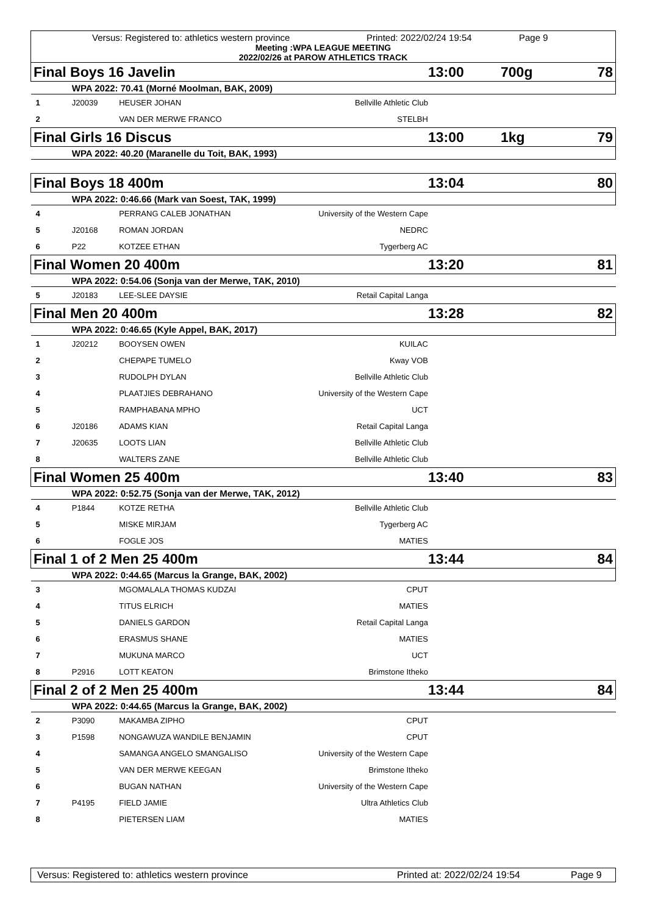Versus: Registered to: athletics western province Printed: 2022/02/24 19:54 Page 9
Meeting :WPA LEAGUE MEETING
2022/02/26 at PAROW ATHLETICS TRACK
| Final Boys 16 Javelin | | | | 13:00 | 700g | 78 |
| | WPA 2022: 70.41 (Morné Moolman, BAK, 2009) | | | | | |
| 1 | J20039 | HEUSER JOHAN | Bellville Athletic Club | | | |
| 2 | | VAN DER MERWE FRANCO | STELBH | | | |
| Final Girls 16 Discus | | | | 13:00 | 1kg | 79 |
| | WPA 2022: 40.20 (Maranelle du Toit, BAK, 1993) | | | | | |
| Final Boys 18 400m | | | | 13:04 | | 80 |
| | WPA 2022: 0:46.66 (Mark van Soest, TAK, 1999) | | | | | |
| 4 | | PERRANG CALEB JONATHAN | University of the Western Cape | | | |
| 5 | J20168 | ROMAN JORDAN | NEDRC | | | |
| 6 | P22 | KOTZEE ETHAN | Tygerberg AC | | | |
| Final Women 20 400m | | | | 13:20 | | 81 |
| | WPA 2022: 0:54.06 (Sonja van der Merwe, TAK, 2010) | | | | | |
| 5 | J20183 | LEE-SLEE DAYSIE | Retail Capital Langa | | | |
| Final Men 20 400m | | | | 13:28 | | 82 |
| | WPA 2022: 0:46.65 (Kyle Appel, BAK, 2017) | | | | | |
| 1 | J20212 | BOOYSEN OWEN | KUILAC | | | |
| 2 | | CHEPAPE TUMELO | Kway VOB | | | |
| 3 | | RUDOLPH DYLAN | Bellville Athletic Club | | | |
| 4 | | PLAATJIES DEBRAHANO | University of the Western Cape | | | |
| 5 | | RAMPHABANA MPHO | UCT | | | |
| 6 | J20186 | ADAMS KIAN | Retail Capital Langa | | | |
| 7 | J20635 | LOOTS LIAN | Bellville Athletic Club | | | |
| 8 | | WALTERS ZANE | Bellville Athletic Club | | | |
| Final Women 25 400m | | | | 13:40 | | 83 |
| | WPA 2022: 0:52.75 (Sonja van der Merwe, TAK, 2012) | | | | | |
| 4 | P1844 | KOTZE RETHA | Bellville Athletic Club | | | |
| 5 | | MISKE MIRJAM | Tygerberg AC | | | |
| 6 | | FOGLE JOS | MATIES | | | |
| Final 1 of 2 Men 25 400m | | | | 13:44 | | 84 |
| | WPA 2022: 0:44.65 (Marcus la Grange, BAK, 2002) | | | | | |
| 3 | | MGOMALALA THOMAS KUDZAI | CPUT | | | |
| 4 | | TITUS ELRICH | MATIES | | | |
| 5 | | DANIELS GARDON | Retail Capital Langa | | | |
| 6 | | ERASMUS SHANE | MATIES | | | |
| 7 | | MUKUNA MARCO | UCT | | | |
| 8 | P2916 | LOTT KEATON | Brimstone Itheko | | | |
| Final 2 of 2 Men 25 400m | | | | 13:44 | | 84 |
| | WPA 2022: 0:44.65 (Marcus la Grange, BAK, 2002) | | | | | |
| 2 | P3090 | MAKAMBA ZIPHO | CPUT | | | |
| 3 | P1598 | NONGAWUZA WANDILE BENJAMIN | CPUT | | | |
| 4 | | SAMANGA ANGELO SMANGALISO | University of the Western Cape | | | |
| 5 | | VAN DER MERWE KEEGAN | Brimstone Itheko | | | |
| 6 | | BUGAN NATHAN | University of the Western Cape | | | |
| 7 | P4195 | FIELD JAMIE | Ultra Athletics Club | | | |
| 8 | | PIETERSEN LIAM | MATIES | | | |
Versus: Registered to: athletics western province Printed at: 2022/02/24 19:54 Page 9